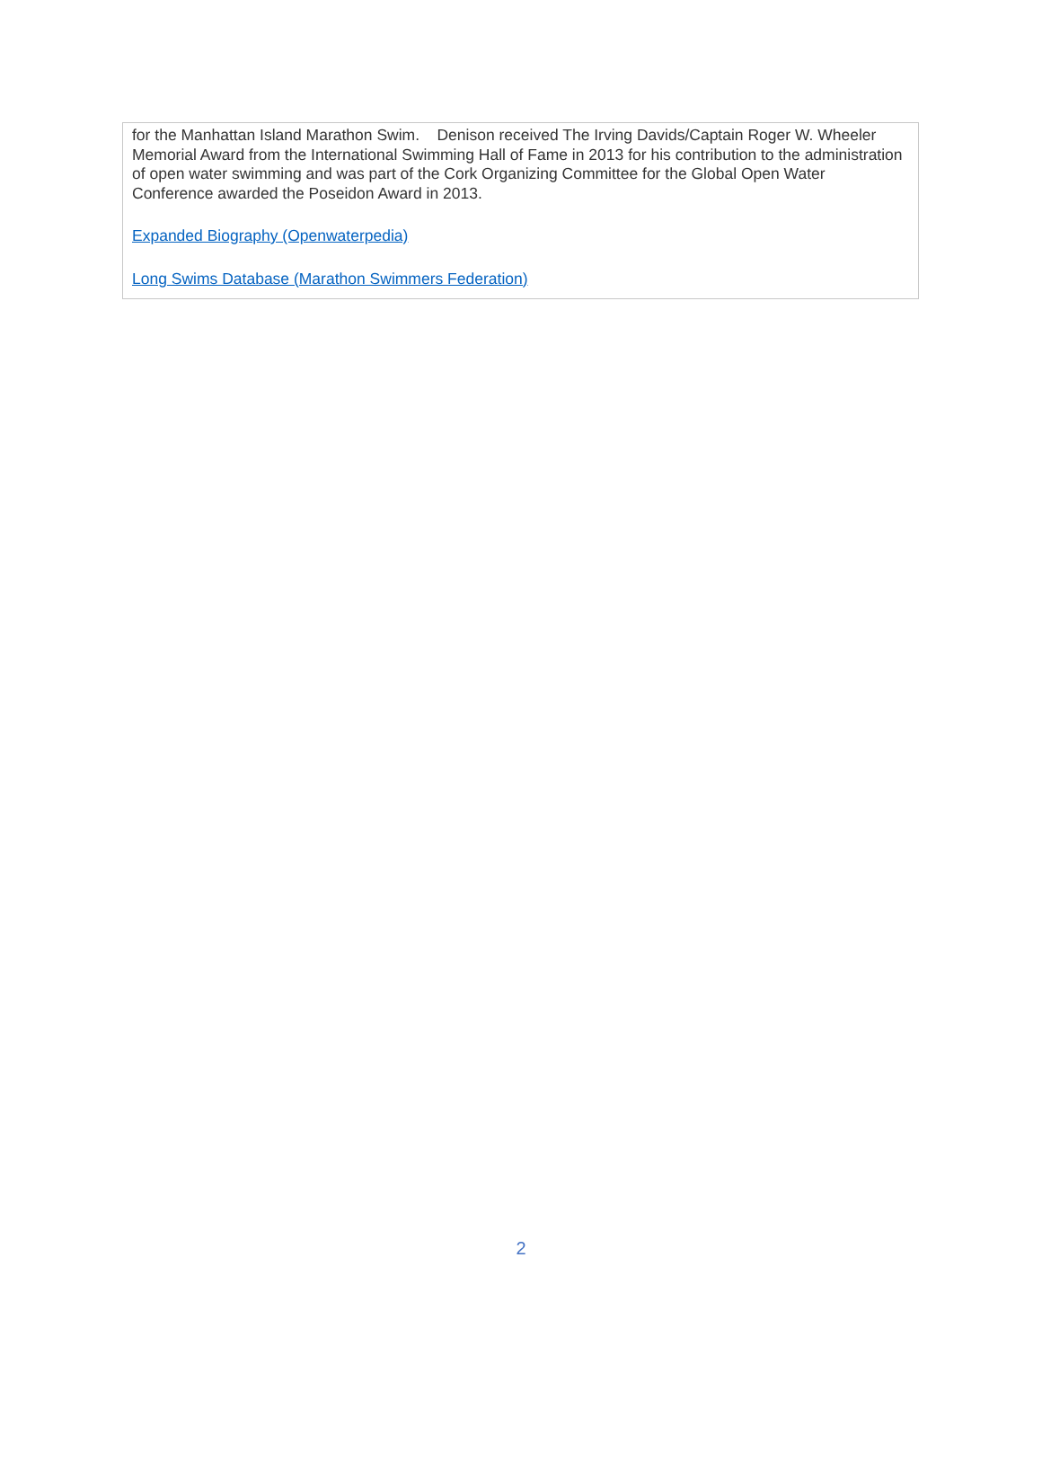for the Manhattan Island Marathon Swim. Denison received The Irving Davids/Captain Roger W. Wheeler Memorial Award from the International Swimming Hall of Fame in 2013 for his contribution to the administration of open water swimming and was part of the Cork Organizing Committee for the Global Open Water Conference awarded the Poseidon Award in 2013.
Expanded Biography (Openwaterpedia)
Long Swims Database (Marathon Swimmers Federation)
2